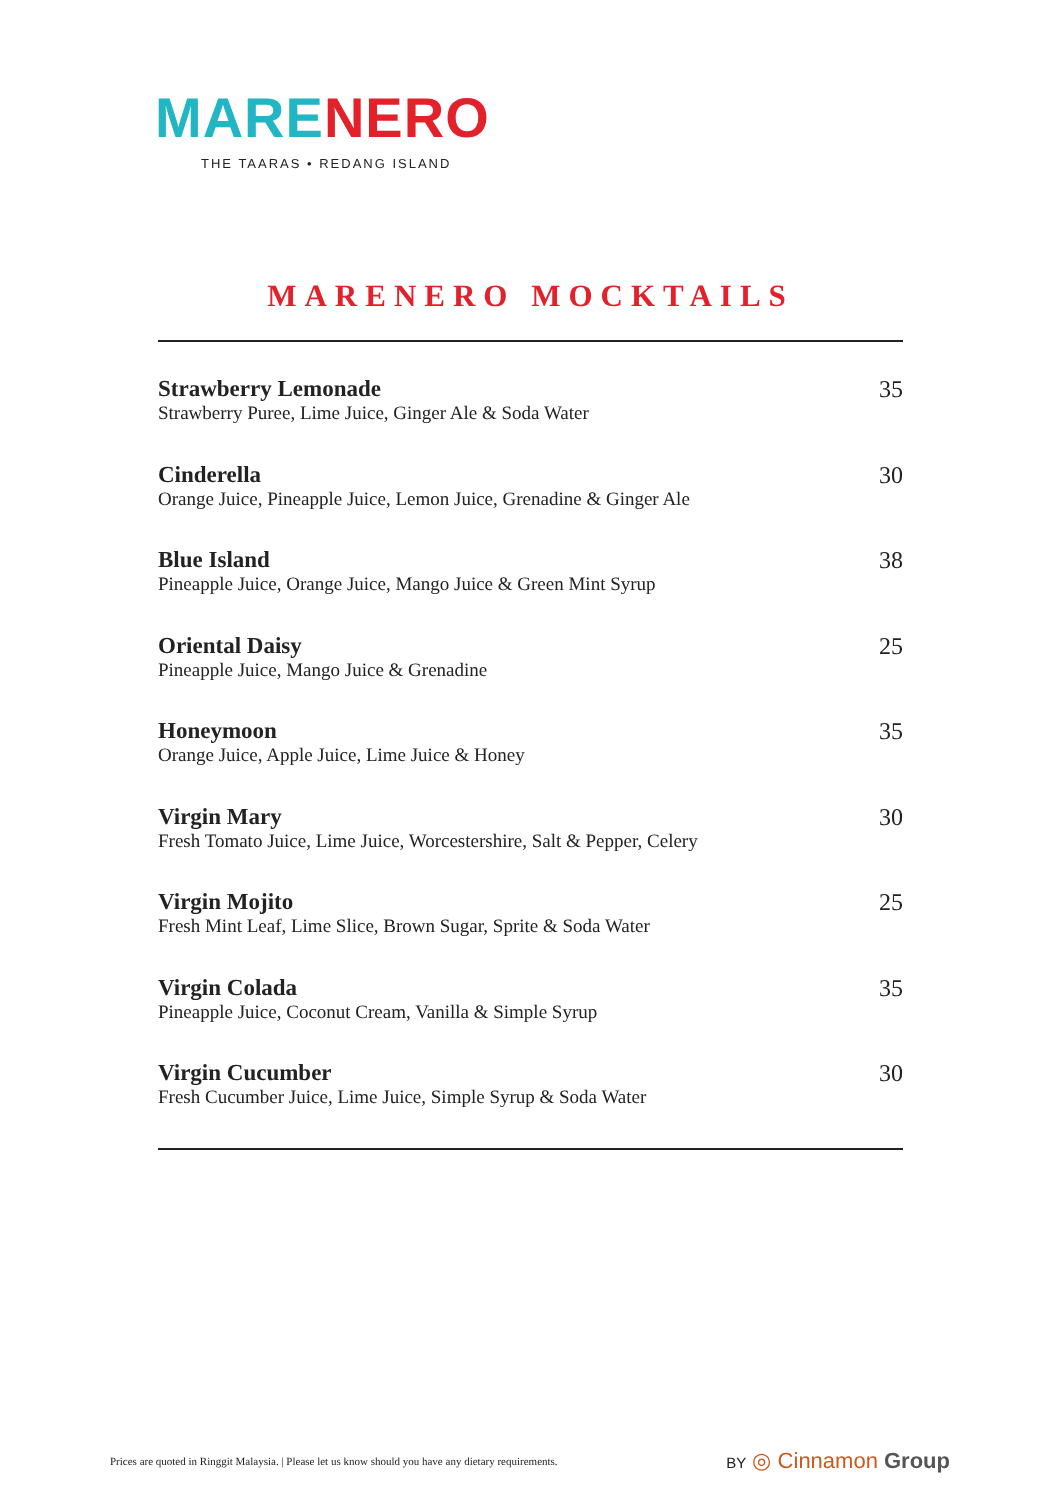MARE NERO
THE TAARAS • REDANG ISLAND
MARENERO MOCKTAILS
Strawberry Lemonade
Strawberry Puree, Lime Juice, Ginger Ale & Soda Water
35
Cinderella
Orange Juice, Pineapple Juice, Lemon Juice, Grenadine & Ginger Ale
30
Blue Island
Pineapple Juice, Orange Juice, Mango Juice & Green Mint Syrup
38
Oriental Daisy
Pineapple Juice, Mango Juice & Grenadine
25
Honeymoon
Orange Juice, Apple Juice, Lime Juice & Honey
35
Virgin Mary
Fresh Tomato Juice, Lime Juice, Worcestershire, Salt & Pepper, Celery
30
Virgin Mojito
Fresh Mint Leaf, Lime Slice, Brown Sugar, Sprite & Soda Water
25
Virgin Colada
Pineapple Juice, Coconut Cream, Vanilla & Simple Syrup
35
Virgin Cucumber
Fresh Cucumber Juice, Lime Juice, Simple Syrup & Soda Water
30
Prices are quoted in Ringgit Malaysia. | Please let us know should you have any dietary requirements.
BY ◎ Cinnamon Group